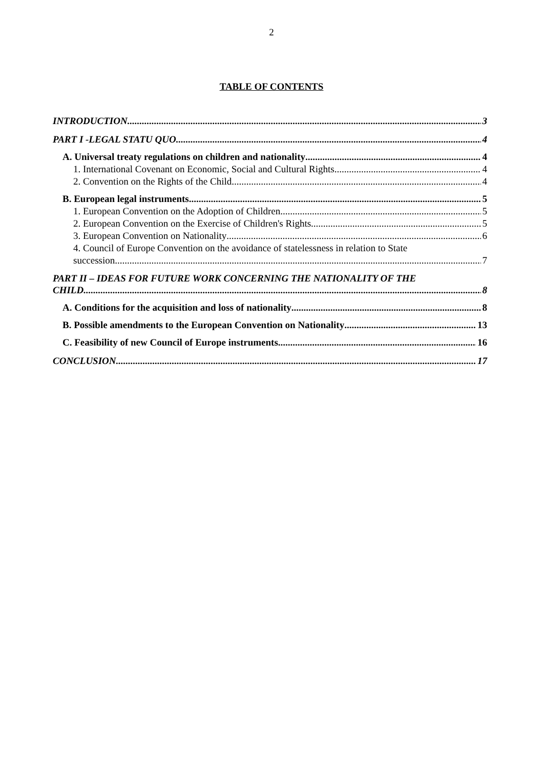2
TABLE OF CONTENTS
INTRODUCTION 3
PART I -LEGAL STATU QUO 4
A. Universal treaty regulations on children and nationality 4
1. International Covenant on Economic, Social and Cultural Rights 4
2. Convention on the Rights of the Child 4
B. European legal instruments 5
1. European Convention on the Adoption of Children 5
2. European Convention on the Exercise of Children's Rights 5
3. European Convention on Nationality 6
4. Council of Europe Convention on the avoidance of statelessness in relation to State
succession 7
PART II – IDEAS FOR FUTURE WORK CONCERNING THE NATIONALITY OF THE
CHILD 8
A. Conditions for the acquisition and loss of nationality 8
B. Possible amendments to the European Convention on Nationality 13
C. Feasibility of new Council of Europe instruments 16
CONCLUSION 17